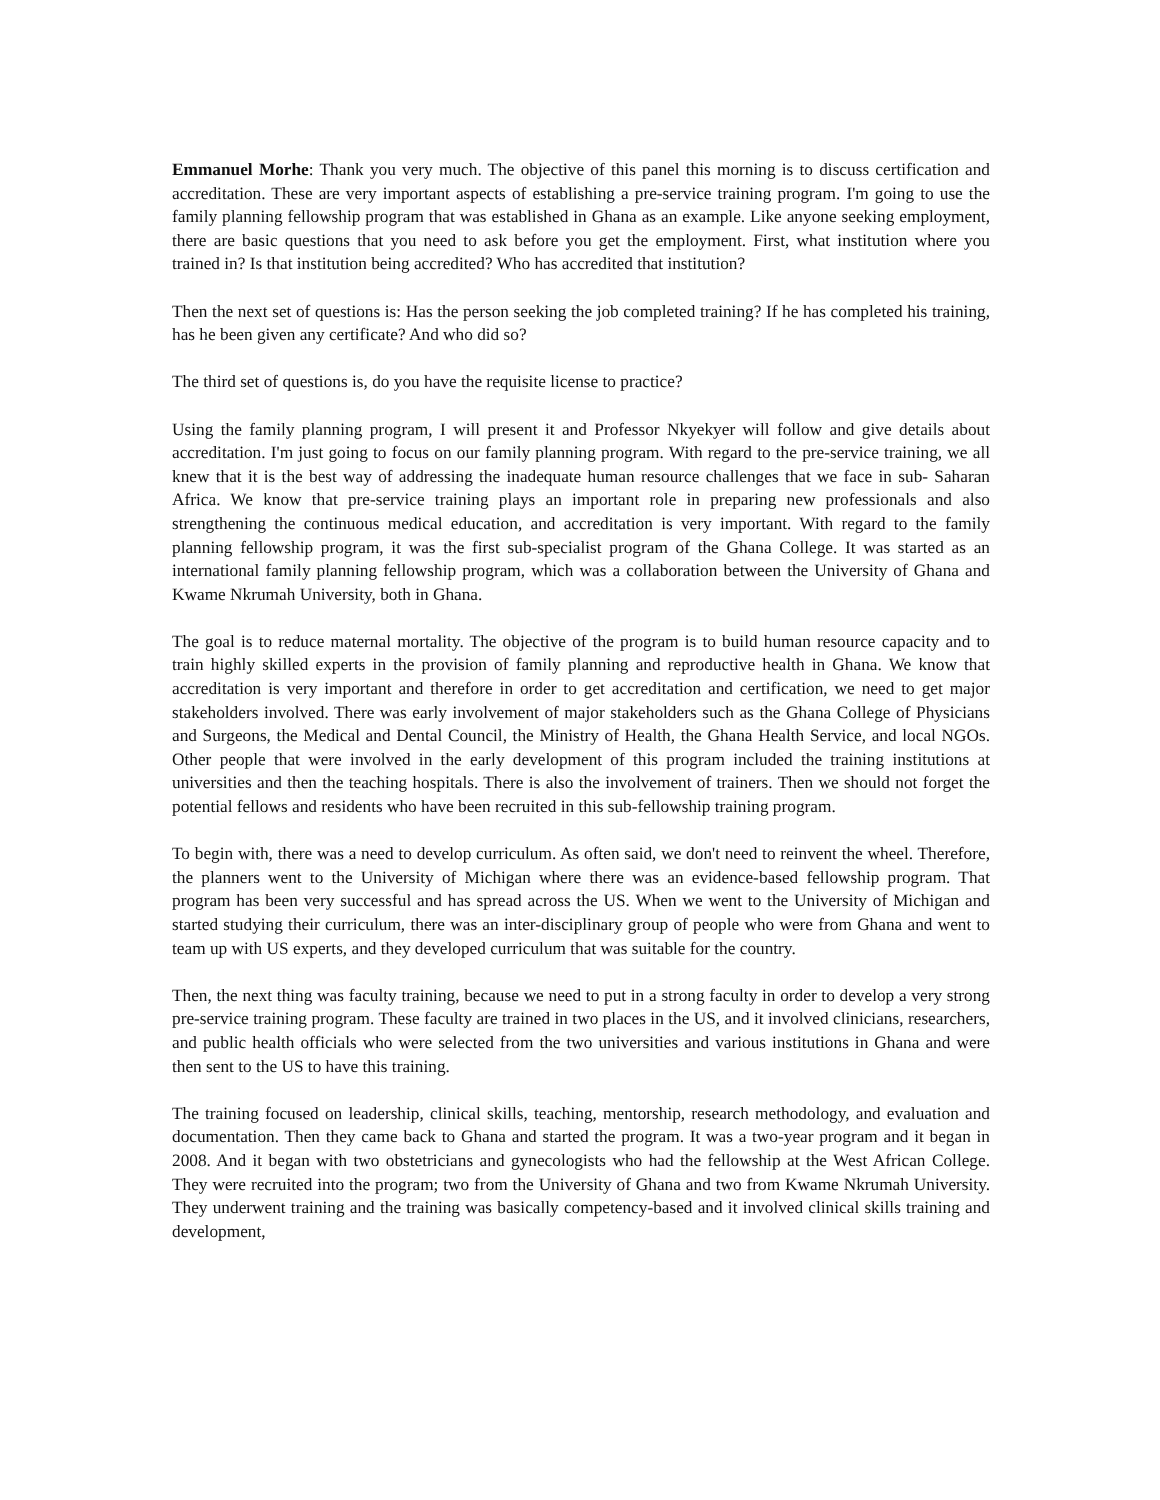Emmanuel Morhe: Thank you very much. The objective of this panel this morning is to discuss certification and accreditation. These are very important aspects of establishing a pre-service training program. I'm going to use the family planning fellowship program that was established in Ghana as an example. Like anyone seeking employment, there are basic questions that you need to ask before you get the employment. First, what institution where you trained in? Is that institution being accredited? Who has accredited that institution?
Then the next set of questions is: Has the person seeking the job completed training? If he has completed his training, has he been given any certificate? And who did so?
The third set of questions is, do you have the requisite license to practice?
Using the family planning program, I will present it and Professor Nkyekyer will follow and give details about accreditation. I'm just going to focus on our family planning program. With regard to the pre-service training, we all knew that it is the best way of addressing the inadequate human resource challenges that we face in sub- Saharan Africa. We know that pre-service training plays an important role in preparing new professionals and also strengthening the continuous medical education, and accreditation is very important. With regard to the family planning fellowship program, it was the first sub-specialist program of the Ghana College. It was started as an international family planning fellowship program, which was a collaboration between the University of Ghana and Kwame Nkrumah University, both in Ghana.
The goal is to reduce maternal mortality. The objective of the program is to build human resource capacity and to train highly skilled experts in the provision of family planning and reproductive health in Ghana. We know that accreditation is very important and therefore in order to get accreditation and certification, we need to get major stakeholders involved. There was early involvement of major stakeholders such as the Ghana College of Physicians and Surgeons, the Medical and Dental Council, the Ministry of Health, the Ghana Health Service, and local NGOs. Other people that were involved in the early development of this program included the training institutions at universities and then the teaching hospitals. There is also the involvement of trainers. Then we should not forget the potential fellows and residents who have been recruited in this sub-fellowship training program.
To begin with, there was a need to develop curriculum. As often said, we don't need to reinvent the wheel. Therefore, the planners went to the University of Michigan where there was an evidence-based fellowship program. That program has been very successful and has spread across the US. When we went to the University of Michigan and started studying their curriculum, there was an inter-disciplinary group of people who were from Ghana and went to team up with US experts, and they developed curriculum that was suitable for the country.
Then, the next thing was faculty training, because we need to put in a strong faculty in order to develop a very strong pre-service training program. These faculty are trained in two places in the US, and it involved clinicians, researchers, and public health officials who were selected from the two universities and various institutions in Ghana and were then sent to the US to have this training.
The training focused on leadership, clinical skills, teaching, mentorship, research methodology, and evaluation and documentation. Then they came back to Ghana and started the program. It was a two-year program and it began in 2008. And it began with two obstetricians and gynecologists who had the fellowship at the West African College. They were recruited into the program; two from the University of Ghana and two from Kwame Nkrumah University. They underwent training and the training was basically competency-based and it involved clinical skills training and development,